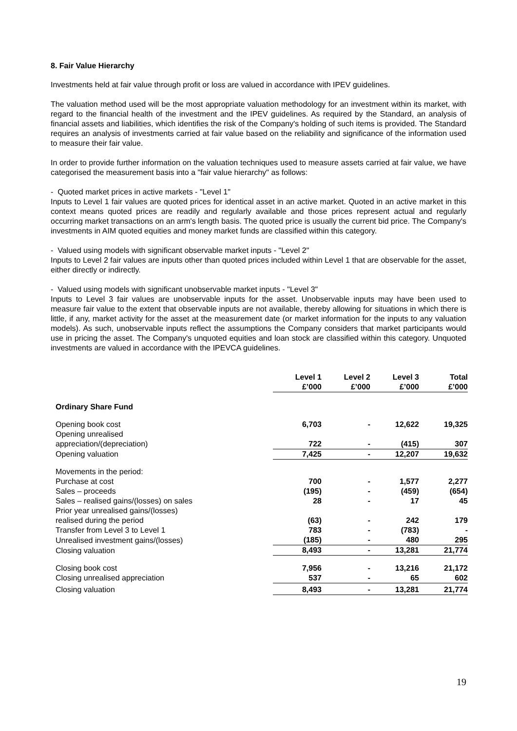8. Fair Value Hierarchy
Investments held at fair value through profit or loss are valued in accordance with IPEV guidelines.
The valuation method used will be the most appropriate valuation methodology for an investment within its market, with regard to the financial health of the investment and the IPEV guidelines. As required by the Standard, an analysis of financial assets and liabilities, which identifies the risk of the Company's holding of such items is provided. The Standard requires an analysis of investments carried at fair value based on the reliability and significance of the information used to measure their fair value.
In order to provide further information on the valuation techniques used to measure assets carried at fair value, we have categorised the measurement basis into a "fair value hierarchy" as follows:
- Quoted market prices in active markets - "Level 1"
Inputs to Level 1 fair values are quoted prices for identical asset in an active market. Quoted in an active market in this context means quoted prices are readily and regularly available and those prices represent actual and regularly occurring market transactions on an arm's length basis. The quoted price is usually the current bid price. The Company's investments in AIM quoted equities and money market funds are classified within this category.
- Valued using models with significant observable market inputs - "Level 2"
Inputs to Level 2 fair values are inputs other than quoted prices included within Level 1 that are observable for the asset, either directly or indirectly.
- Valued using models with significant unobservable market inputs - "Level 3"
Inputs to Level 3 fair values are unobservable inputs for the asset. Unobservable inputs may have been used to measure fair value to the extent that observable inputs are not available, thereby allowing for situations in which there is little, if any, market activity for the asset at the measurement date (or market information for the inputs to any valuation models). As such, unobservable inputs reflect the assumptions the Company considers that market participants would use in pricing the asset. The Company's unquoted equities and loan stock are classified within this category. Unquoted investments are valued in accordance with the IPEVCA guidelines.
| | Level 1 £’000 | Level 2 £’000 | Level 3 £’000 | Total £’000 |
| Ordinary Share Fund | | | | |
| Opening book cost | 6,703 | - | 12,622 | 19,325 |
| Opening unrealised appreciation/(depreciation) | 722 | - | (415) | 307 |
| Opening valuation | 7,425 | - | 12,207 | 19,632 |
| Movements in the period: | | | | |
| Purchase at cost | 700 | - | 1,577 | 2,277 |
| Sales – proceeds | (195) | - | (459) | (654) |
| Sales – realised gains/(losses) on sales | 28 | - | 17 | 45 |
| Prior year unrealised gains/(losses) realised during the period | (63) | - | 242 | 179 |
| Transfer from Level 3 to Level 1 | 783 | - | (783) | - |
| Unrealised investment gains/(losses) | (185) | - | 480 | 295 |
| Closing valuation | 8,493 | - | 13,281 | 21,774 |
| Closing book cost | 7,956 | - | 13,216 | 21,172 |
| Closing unrealised appreciation | 537 | - | 65 | 602 |
| Closing valuation | 8,493 | - | 13,281 | 21,774 |
19